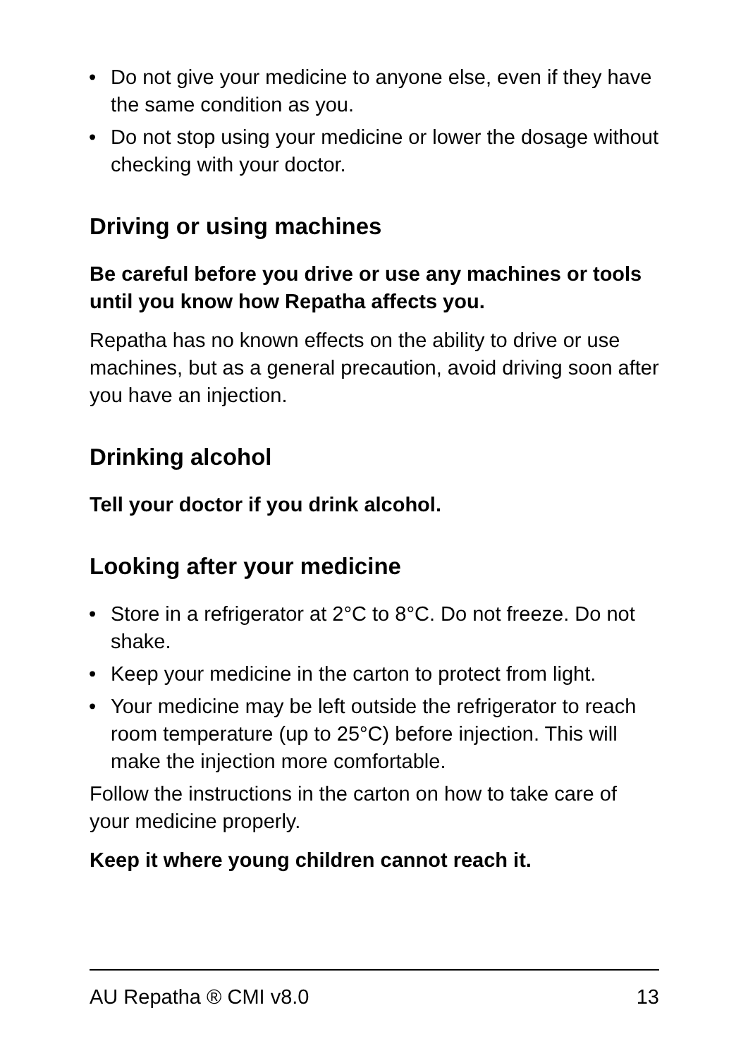• Do not give your medicine to anyone else, even if they have the same condition as you.
• Do not stop using your medicine or lower the dosage without checking with your doctor.
Driving or using machines
Be careful before you drive or use any machines or tools until you know how Repatha affects you.
Repatha has no known effects on the ability to drive or use machines, but as a general precaution, avoid driving soon after you have an injection.
Drinking alcohol
Tell your doctor if you drink alcohol.
Looking after your medicine
• Store in a refrigerator at 2°C to 8°C. Do not freeze. Do not shake.
• Keep your medicine in the carton to protect from light.
• Your medicine may be left outside the refrigerator to reach room temperature (up to 25°C) before injection. This will make the injection more comfortable.
Follow the instructions in the carton on how to take care of your medicine properly.
Keep it where young children cannot reach it.
AU Repatha ® CMI v8.0 13